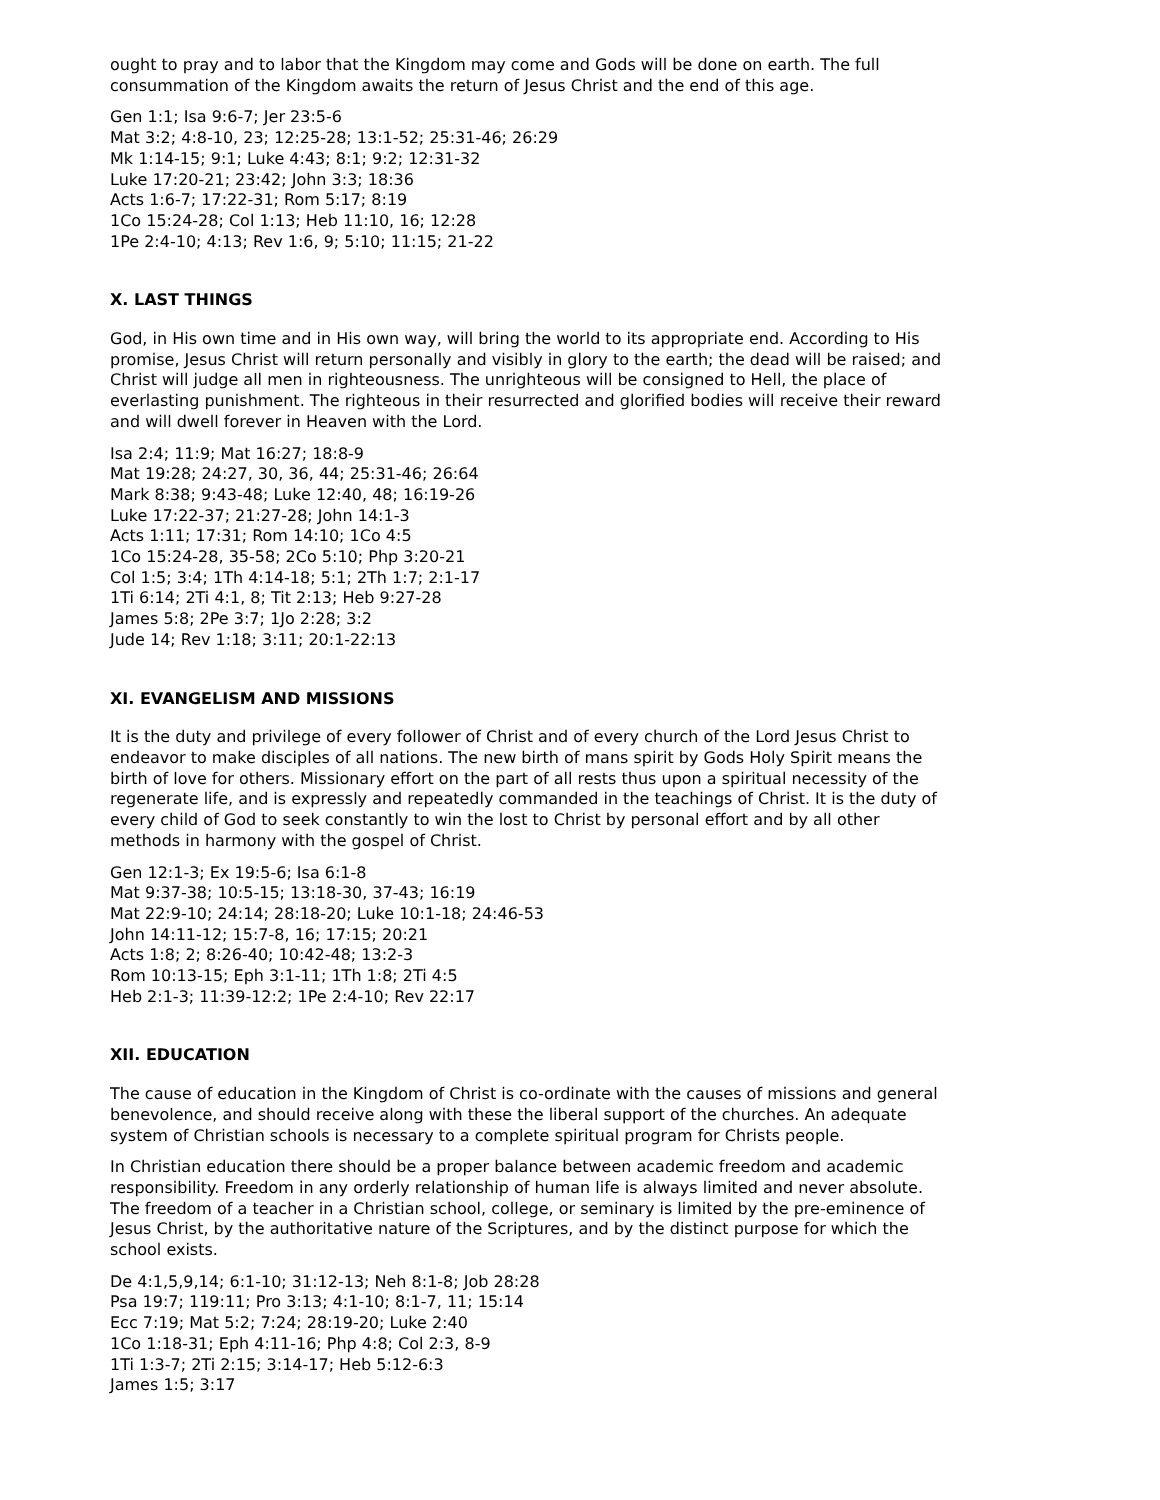ought to pray and to labor that the Kingdom may come and Gods will be done on earth. The full consummation of the Kingdom awaits the return of Jesus Christ and the end of this age.
Gen 1:1; Isa 9:6-7; Jer 23:5-6
Mat 3:2; 4:8-10, 23; 12:25-28; 13:1-52; 25:31-46; 26:29
Mk 1:14-15; 9:1; Luke 4:43; 8:1; 9:2; 12:31-32
Luke 17:20-21; 23:42; John 3:3; 18:36
Acts 1:6-7; 17:22-31; Rom 5:17; 8:19
1Co 15:24-28; Col 1:13; Heb 11:10, 16; 12:28
1Pe 2:4-10; 4:13; Rev 1:6, 9; 5:10; 11:15; 21-22
X. LAST THINGS
God, in His own time and in His own way, will bring the world to its appropriate end. According to His promise, Jesus Christ will return personally and visibly in glory to the earth; the dead will be raised; and Christ will judge all men in righteousness. The unrighteous will be consigned to Hell, the place of everlasting punishment. The righteous in their resurrected and glorified bodies will receive their reward and will dwell forever in Heaven with the Lord.
Isa 2:4; 11:9; Mat 16:27; 18:8-9
Mat 19:28; 24:27, 30, 36, 44; 25:31-46; 26:64
Mark 8:38; 9:43-48; Luke 12:40, 48; 16:19-26
Luke 17:22-37; 21:27-28; John 14:1-3
Acts 1:11; 17:31; Rom 14:10; 1Co 4:5
1Co 15:24-28, 35-58; 2Co 5:10; Php 3:20-21
Col 1:5; 3:4; 1Th 4:14-18; 5:1; 2Th 1:7; 2:1-17
1Ti 6:14; 2Ti 4:1, 8; Tit 2:13; Heb 9:27-28
James 5:8; 2Pe 3:7; 1Jo 2:28; 3:2
Jude 14; Rev 1:18; 3:11; 20:1-22:13
XI. EVANGELISM AND MISSIONS
It is the duty and privilege of every follower of Christ and of every church of the Lord Jesus Christ to endeavor to make disciples of all nations. The new birth of mans spirit by Gods Holy Spirit means the birth of love for others. Missionary effort on the part of all rests thus upon a spiritual necessity of the regenerate life, and is expressly and repeatedly commanded in the teachings of Christ. It is the duty of every child of God to seek constantly to win the lost to Christ by personal effort and by all other methods in harmony with the gospel of Christ.
Gen 12:1-3; Ex 19:5-6; Isa 6:1-8
Mat 9:37-38; 10:5-15; 13:18-30, 37-43; 16:19
Mat 22:9-10; 24:14; 28:18-20; Luke 10:1-18; 24:46-53
John 14:11-12; 15:7-8, 16; 17:15; 20:21
Acts 1:8; 2; 8:26-40; 10:42-48; 13:2-3
Rom 10:13-15; Eph 3:1-11; 1Th 1:8; 2Ti 4:5
Heb 2:1-3; 11:39-12:2; 1Pe 2:4-10; Rev 22:17
XII. EDUCATION
The cause of education in the Kingdom of Christ is co-ordinate with the causes of missions and general benevolence, and should receive along with these the liberal support of the churches. An adequate system of Christian schools is necessary to a complete spiritual program for Christs people.
In Christian education there should be a proper balance between academic freedom and academic responsibility. Freedom in any orderly relationship of human life is always limited and never absolute. The freedom of a teacher in a Christian school, college, or seminary is limited by the pre-eminence of Jesus Christ, by the authoritative nature of the Scriptures, and by the distinct purpose for which the school exists.
De 4:1,5,9,14; 6:1-10; 31:12-13; Neh 8:1-8; Job 28:28
Psa 19:7; 119:11; Pro 3:13; 4:1-10; 8:1-7, 11; 15:14
Ecc 7:19; Mat 5:2; 7:24; 28:19-20; Luke 2:40
1Co 1:18-31; Eph 4:11-16; Php 4:8; Col 2:3, 8-9
1Ti 1:3-7; 2Ti 2:15; 3:14-17; Heb 5:12-6:3
James 1:5; 3:17